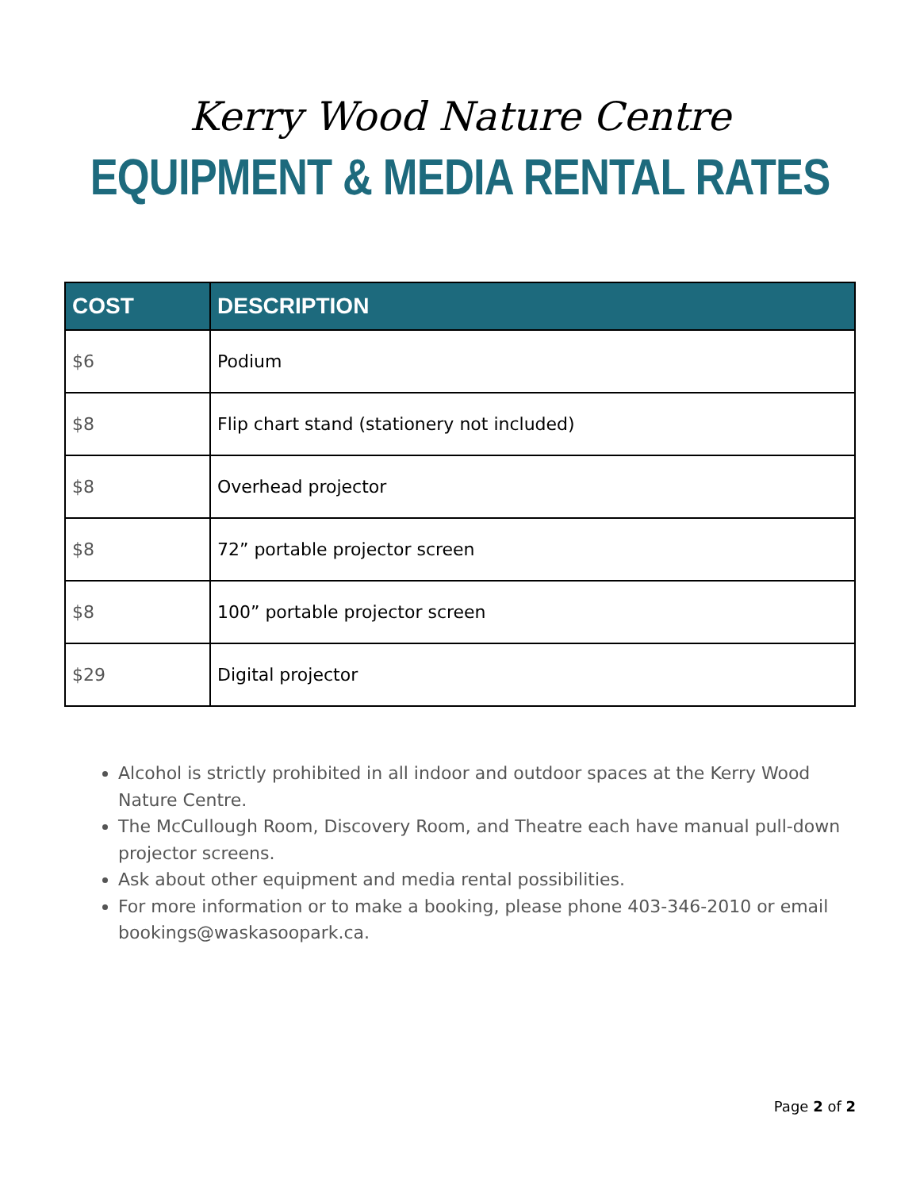Kerry Wood Nature Centre
EQUIPMENT & MEDIA RENTAL RATES
| COST | DESCRIPTION |
| --- | --- |
| $6 | Podium |
| $8 | Flip chart stand (stationery not included) |
| $8 | Overhead projector |
| $8 | 72” portable projector screen |
| $8 | 100” portable projector screen |
| $29 | Digital projector |
Alcohol is strictly prohibited in all indoor and outdoor spaces at the Kerry Wood Nature Centre.
The McCullough Room, Discovery Room, and Theatre each have manual pull-down projector screens.
Ask about other equipment and media rental possibilities.
For more information or to make a booking, please phone 403-346-2010 or email bookings@waskasoopark.ca.
Page 2 of 2